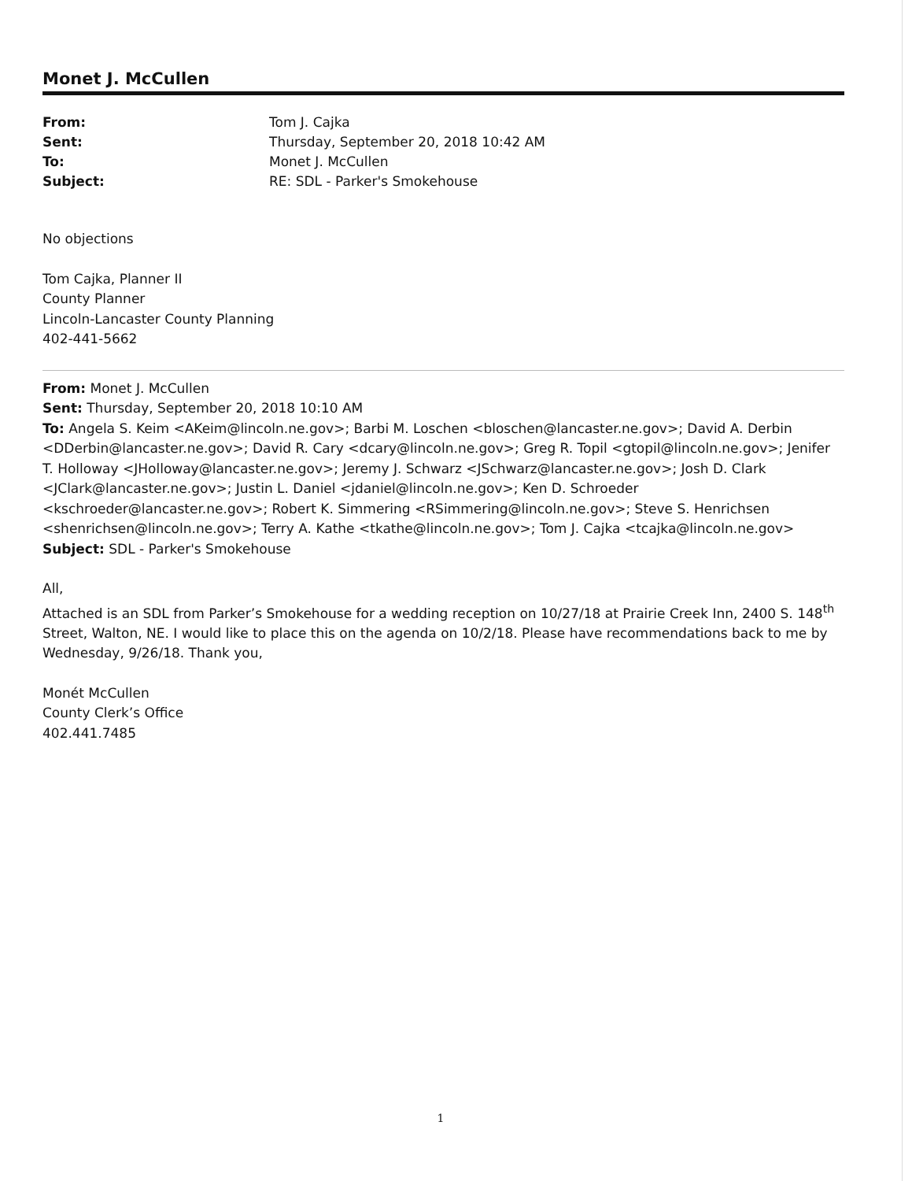Monet J. McCullen
| From: | Tom J. Cajka |
| Sent: | Thursday, September 20, 2018 10:42 AM |
| To: | Monet J. McCullen |
| Subject: | RE: SDL - Parker's Smokehouse |
No objections
Tom Cajka, Planner II
County Planner
Lincoln-Lancaster County Planning
402-441-5662
From: Monet J. McCullen
Sent: Thursday, September 20, 2018 10:10 AM
To: Angela S. Keim <AKeim@lincoln.ne.gov>; Barbi M. Loschen <bloschen@lancaster.ne.gov>; David A. Derbin <DDerbin@lancaster.ne.gov>; David R. Cary <dcary@lincoln.ne.gov>; Greg R. Topil <gtopil@lincoln.ne.gov>; Jenifer T. Holloway <JHolloway@lancaster.ne.gov>; Jeremy J. Schwarz <JSchwarz@lancaster.ne.gov>; Josh D. Clark <JClark@lancaster.ne.gov>; Justin L. Daniel <jdaniel@lincoln.ne.gov>; Ken D. Schroeder <kschroeder@lancaster.ne.gov>; Robert K. Simmering <RSimmering@lincoln.ne.gov>; Steve S. Henrichsen <shenrichsen@lincoln.ne.gov>; Terry A. Kathe <tkathe@lincoln.ne.gov>; Tom J. Cajka <tcajka@lincoln.ne.gov>
Subject: SDL - Parker's Smokehouse
All,
Attached is an SDL from Parker’s Smokehouse for a wedding reception on 10/27/18 at Prairie Creek Inn, 2400 S. 148<sup>th</sup> Street, Walton, NE. I would like to place this on the agenda on 10/2/18. Please have recommendations back to me by Wednesday, 9/26/18. Thank you,
Monét McCullen
County Clerk’s Office
402.441.7485
1